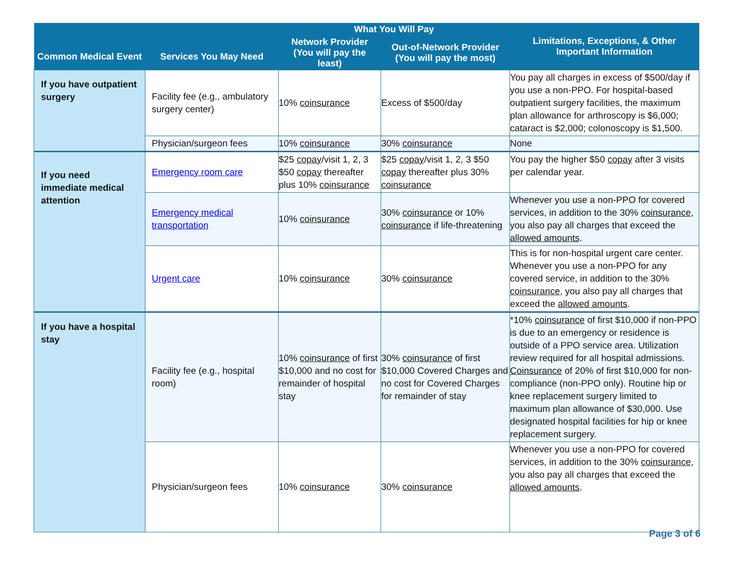| Common Medical Event | Services You May Need | What You Will Pay | | Limitations, Exceptions, & Other Important Information |
| --- | --- | --- | --- | --- |
| | | Network Provider (You will pay the least) | Out-of-Network Provider (You will pay the most) | |
| If you have outpatient surgery | Facility fee (e.g., ambulatory surgery center) | 10% coinsurance | Excess of $500/day | You pay all charges in excess of $500/day if you use a non-PPO. For hospital-based outpatient surgery facilities, the maximum plan allowance for arthroscopy is $6,000; cataract is $2,000; colonoscopy is $1,500. |
| | Physician/surgeon fees | 10% coinsurance | 30% coinsurance | None |
| If you need immediate medical attention | Emergency room care | $25 copay /visit 1, 2, 3 $50 copay thereafter plus 10% coinsurance | $25 copay /visit 1, 2, 3 $50 copay thereafter plus 30% coinsurance | You pay the higher $50 copay after 3 visits per calendar year. |
| | Emergency medical transportation | 10% coinsurance | 30% coinsurance or 10% coinsurance if life-threatening | Whenever you use a non-PPO for covered services, in addition to the 30% coinsurance , you also pay all charges that exceed the allowed amounts . |
| | Urgent care | 10% coinsurance | 30% coinsurance | This is for non-hospital urgent care center. Whenever you use a non-PPO for any covered service, in addition to the 30% coinsurance , you also pay all charges that exceed the allowed amounts . |
| If you have a hospital stay | Facility fee (e.g., hospital room) | 10% coinsurance of first $10,000 and no cost for remainder of hospital stay | 30% coinsurance of first $10,000 Covered Charges and no cost for Covered Charges for remainder of stay | *10% coinsurance of first $10,000 if non-PPO is due to an emergency or residence is outside of a PPO service area. Utilization review required for all hospital admissions. Coinsurance of 20% of first $10,000 for non-compliance (non-PPO only). Routine hip or knee replacement surgery limited to maximum plan allowance of $30,000. Use designated hospital facilities for hip or knee replacement surgery. |
| | Physician/surgeon fees | 10% coinsurance | 30% coinsurance | Whenever you use a non-PPO for covered services, in addition to the 30% coinsurance , you also pay all charges that exceed the allowed amounts . |
Page 3 of 6